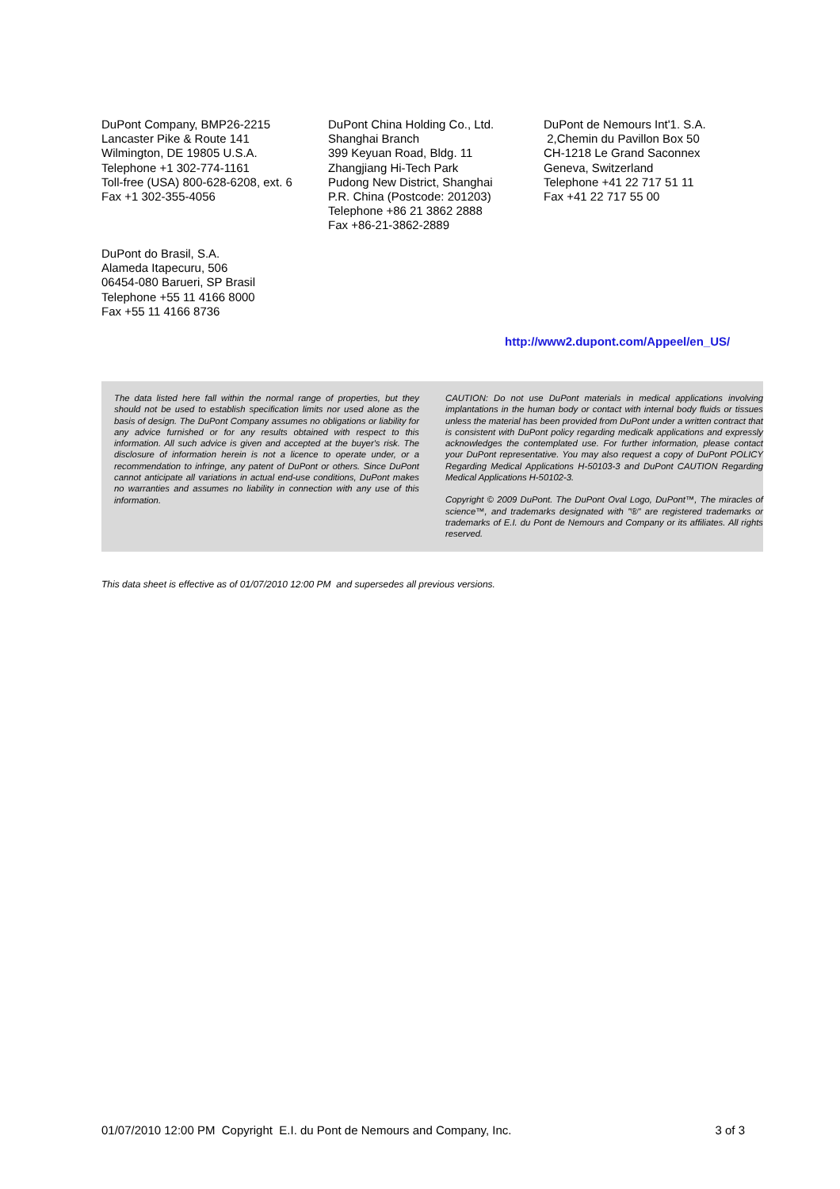DuPont Company, BMP26-2215
Lancaster Pike & Route 141
Wilmington, DE 19805 U.S.A.
Telephone +1 302-774-1161
Toll-free (USA) 800-628-6208, ext. 6
Fax +1 302-355-4056
DuPont China Holding Co., Ltd.
Shanghai Branch
399 Keyuan Road, Bldg. 11
Zhangjiang Hi-Tech Park
Pudong New District, Shanghai
P.R. China (Postcode: 201203)
Telephone +86 21 3862 2888
Fax +86-21-3862-2889
DuPont de Nemours Int'1. S.A.
2,Chemin du Pavillon Box 50
CH-1218 Le Grand Saconnex
Geneva, Switzerland
Telephone +41 22 717 51 11
Fax +41 22 717 55 00
DuPont do Brasil, S.A.
Alameda Itapecuru, 506
06454-080 Barueri, SP Brasil
Telephone +55 11 4166 8000
Fax +55 11 4166 8736
http://www2.dupont.com/Appeel/en_US/
The data listed here fall within the normal range of properties, but they should not be used to establish specification limits nor used alone as the basis of design. The DuPont Company assumes no obligations or liability for any advice furnished or for any results obtained with respect to this information. All such advice is given and accepted at the buyer's risk. The disclosure of information herein is not a licence to operate under, or a recommendation to infringe, any patent of DuPont or others. Since DuPont cannot anticipate all variations in actual end-use conditions, DuPont makes no warranties and assumes no liability in connection with any use of this information.
CAUTION: Do not use DuPont materials in medical applications involving implantations in the human body or contact with internal body fluids or tissues unless the material has been provided from DuPont under a written contract that is consistent with DuPont policy regarding medicalk applications and expressly acknowledges the contemplated use. For further information, please contact your DuPont representative. You may also request a copy of DuPont POLICY Regarding Medical Applications H-50103-3 and DuPont CAUTION Regarding Medical Applications H-50102-3.
Copyright © 2009 DuPont. The DuPont Oval Logo, DuPont™, The miracles of science™, and trademarks designated with "®" are registered trademarks or trademarks of E.I. du Pont de Nemours and Company or its affiliates. All rights reserved.
This data sheet is effective as of 01/07/2010 12:00 PM and supersedes all previous versions.
01/07/2010 12:00 PM Copyright E.I. du Pont de Nemours and Company, Inc. 3 of 3